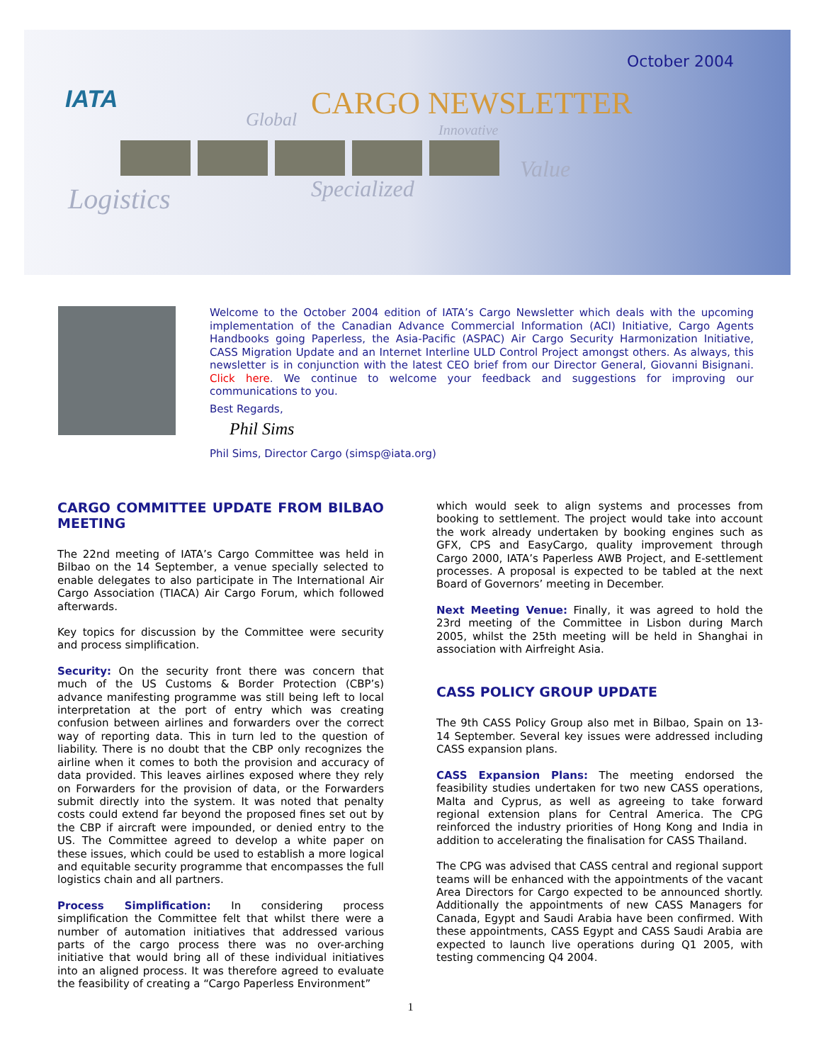IATA
October 2004
CARGO NEWSLETTER
Global Innovative
Value
Specialized
Logistics
Welcome to the October 2004 edition of IATA’s Cargo Newsletter which deals with the upcoming implementation of the Canadian Advance Commercial Information (ACI) Initiative, Cargo Agents Handbooks going Paperless, the Asia-Pacific (ASPAC) Air Cargo Security Harmonization Initiative, CASS Migration Update and an Internet Interline ULD Control Project amongst others. As always, this newsletter is in conjunction with the latest CEO brief from our Director General, Giovanni Bisignani. Click here. We continue to welcome your feedback and suggestions for improving our communications to you.
Best Regards,
Phil Sims
Phil Sims, Director Cargo (simsp@iata.org)
CARGO COMMITTEE UPDATE FROM BILBAO MEETING
The 22nd meeting of IATA’s Cargo Committee was held in Bilbao on the 14 September, a venue specially selected to enable delegates to also participate in The International Air Cargo Association (TIACA) Air Cargo Forum, which followed afterwards.
Key topics for discussion by the Committee were security and process simplification.
Security: On the security front there was concern that much of the US Customs & Border Protection (CBP’s) advance manifesting programme was still being left to local interpretation at the port of entry which was creating confusion between airlines and forwarders over the correct way of reporting data. This in turn led to the question of liability. There is no doubt that the CBP only recognizes the airline when it comes to both the provision and accuracy of data provided. This leaves airlines exposed where they rely on Forwarders for the provision of data, or the Forwarders submit directly into the system. It was noted that penalty costs could extend far beyond the proposed fines set out by the CBP if aircraft were impounded, or denied entry to the US. The Committee agreed to develop a white paper on these issues, which could be used to establish a more logical and equitable security programme that encompasses the full logistics chain and all partners.
Process Simplification: In considering process simplification the Committee felt that whilst there were a number of automation initiatives that addressed various parts of the cargo process there was no over-arching initiative that would bring all of these individual initiatives into an aligned process. It was therefore agreed to evaluate the feasibility of creating a “Cargo Paperless Environment”
which would seek to align systems and processes from booking to settlement. The project would take into account the work already undertaken by booking engines such as GFX, CPS and EasyCargo, quality improvement through Cargo 2000, IATA’s Paperless AWB Project, and E-settlement processes. A proposal is expected to be tabled at the next Board of Governors’ meeting in December.
Next Meeting Venue: Finally, it was agreed to hold the 23rd meeting of the Committee in Lisbon during March 2005, whilst the 25th meeting will be held in Shanghai in association with Airfreight Asia.
CASS POLICY GROUP UPDATE
The 9th CASS Policy Group also met in Bilbao, Spain on 13-14 September. Several key issues were addressed including CASS expansion plans.
CASS Expansion Plans: The meeting endorsed the feasibility studies undertaken for two new CASS operations, Malta and Cyprus, as well as agreeing to take forward regional extension plans for Central America. The CPG reinforced the industry priorities of Hong Kong and India in addition to accelerating the finalisation for CASS Thailand.
The CPG was advised that CASS central and regional support teams will be enhanced with the appointments of the vacant Area Directors for Cargo expected to be announced shortly. Additionally the appointments of new CASS Managers for Canada, Egypt and Saudi Arabia have been confirmed. With these appointments, CASS Egypt and CASS Saudi Arabia are expected to launch live operations during Q1 2005, with testing commencing Q4 2004.
1